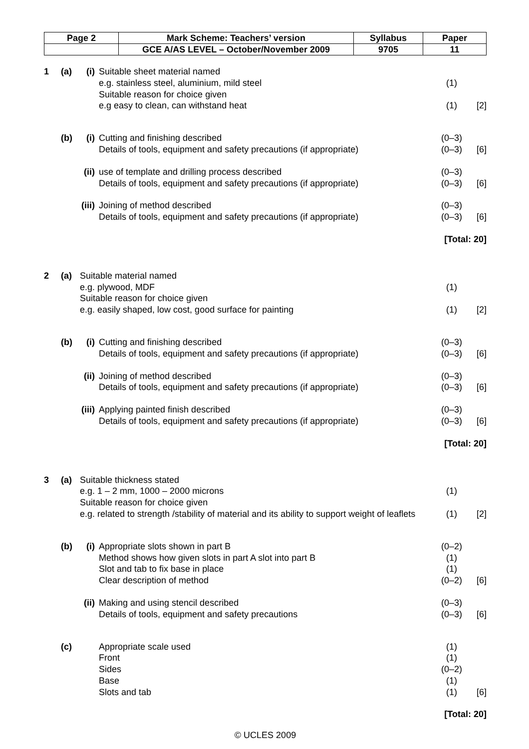| Page 2 | Mark Scheme: Teachers’ version | Syllabus | Paper |
| | GCE A/AS LEVEL – October/November 2009 | 9705 | 11 |
| 1 | (a) | (i) | Suitable sheet material named | | |
| | | | e.g. stainless steel, aluminium, mild steel | (1) | |
| | | | Suitable reason for choice given | | |
| | | | e.g easy to clean, can withstand heat | (1) | [2] |
| | (b) | (i) | Cutting and finishing described | (0–3) | |
| | | | Details of tools, equipment and safety precautions (if appropriate) | (0–3) | [6] |
| | | (ii) | use of template and drilling process described | (0–3) | |
| | | | Details of tools, equipment and safety precautions (if appropriate) | (0–3) | [6] |
| | | (iii) | Joining of method described | (0–3) | |
| | | | Details of tools, equipment and safety precautions (if appropriate) | (0–3) | [6] |
| [Total: 20] | | | | | |
| 2 | (a) | Suitable material named | | | |
| | | e.g. plywood, MDF | | (1) | |
| | | Suitable reason for choice given | | | |
| | | e.g. easily shaped, low cost, good surface for painting | | (1) | [2] |
| | (b) | (i) | Cutting and finishing described | (0–3) | |
| | | | Details of tools, equipment and safety precautions (if appropriate) | (0–3) | [6] |
| | | (ii) | Joining of method described | (0–3) | |
| | | | Details of tools, equipment and safety precautions (if appropriate) | (0–3) | [6] |
| | | (iii) | Applying painted finish described | (0–3) | |
| | | | Details of tools, equipment and safety precautions (if appropriate) | (0–3) | [6] |
| [Total: 20] | | | | | |
| 3 | (a) | Suitable thickness stated | | | |
| | | e.g. 1 – 2 mm, 1000 – 2000 microns | | (1) | |
| | | Suitable reason for choice given | | | |
| | | e.g. related to strength /stability of material and its ability to support weight of leaflets | | (1) | [2] |
| | (b) | (i) | Appropriate slots shown in part B | (0–2) | |
| | | | Method shows how given slots in part A slot into part B | (1) | |
| | | | Slot and tab to fix base in place | (1) | |
| | | | Clear description of method | (0–2) | [6] |
| | | (ii) | Making and using stencil described | (0–3) | |
| | | | Details of tools, equipment and safety precautions | (0–3) | [6] |
| | (c) | | Appropriate scale used | (1) | |
| | | | Front | (1) | |
| | | | Sides | (0–2) | |
| | | | Base | (1) | |
| | | | Slots and tab | (1) | [6] |
| [Total: 20] | | | | | |
© UCLES 2009